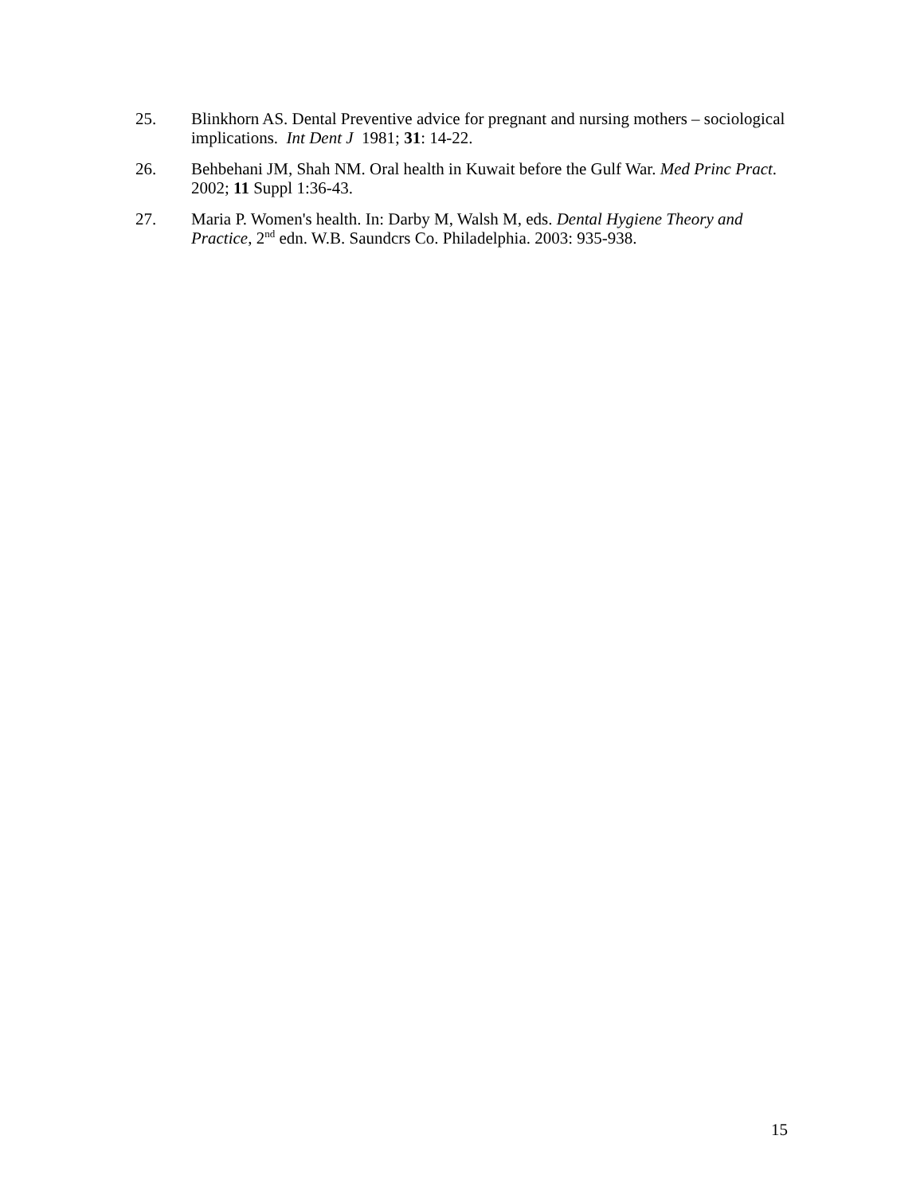25. Blinkhorn AS. Dental Preventive advice for pregnant and nursing mothers – sociological implications. Int Dent J 1981; 31: 14-22.
26. Behbehani JM, Shah NM. Oral health in Kuwait before the Gulf War. Med Princ Pract. 2002; 11 Suppl 1:36-43.
27. Maria P. Women's health. In: Darby M, Walsh M, eds. Dental Hygiene Theory and Practice, 2<sup>nd</sup> edn. W.B. Saundcrs Co. Philadelphia. 2003: 935-938.
15